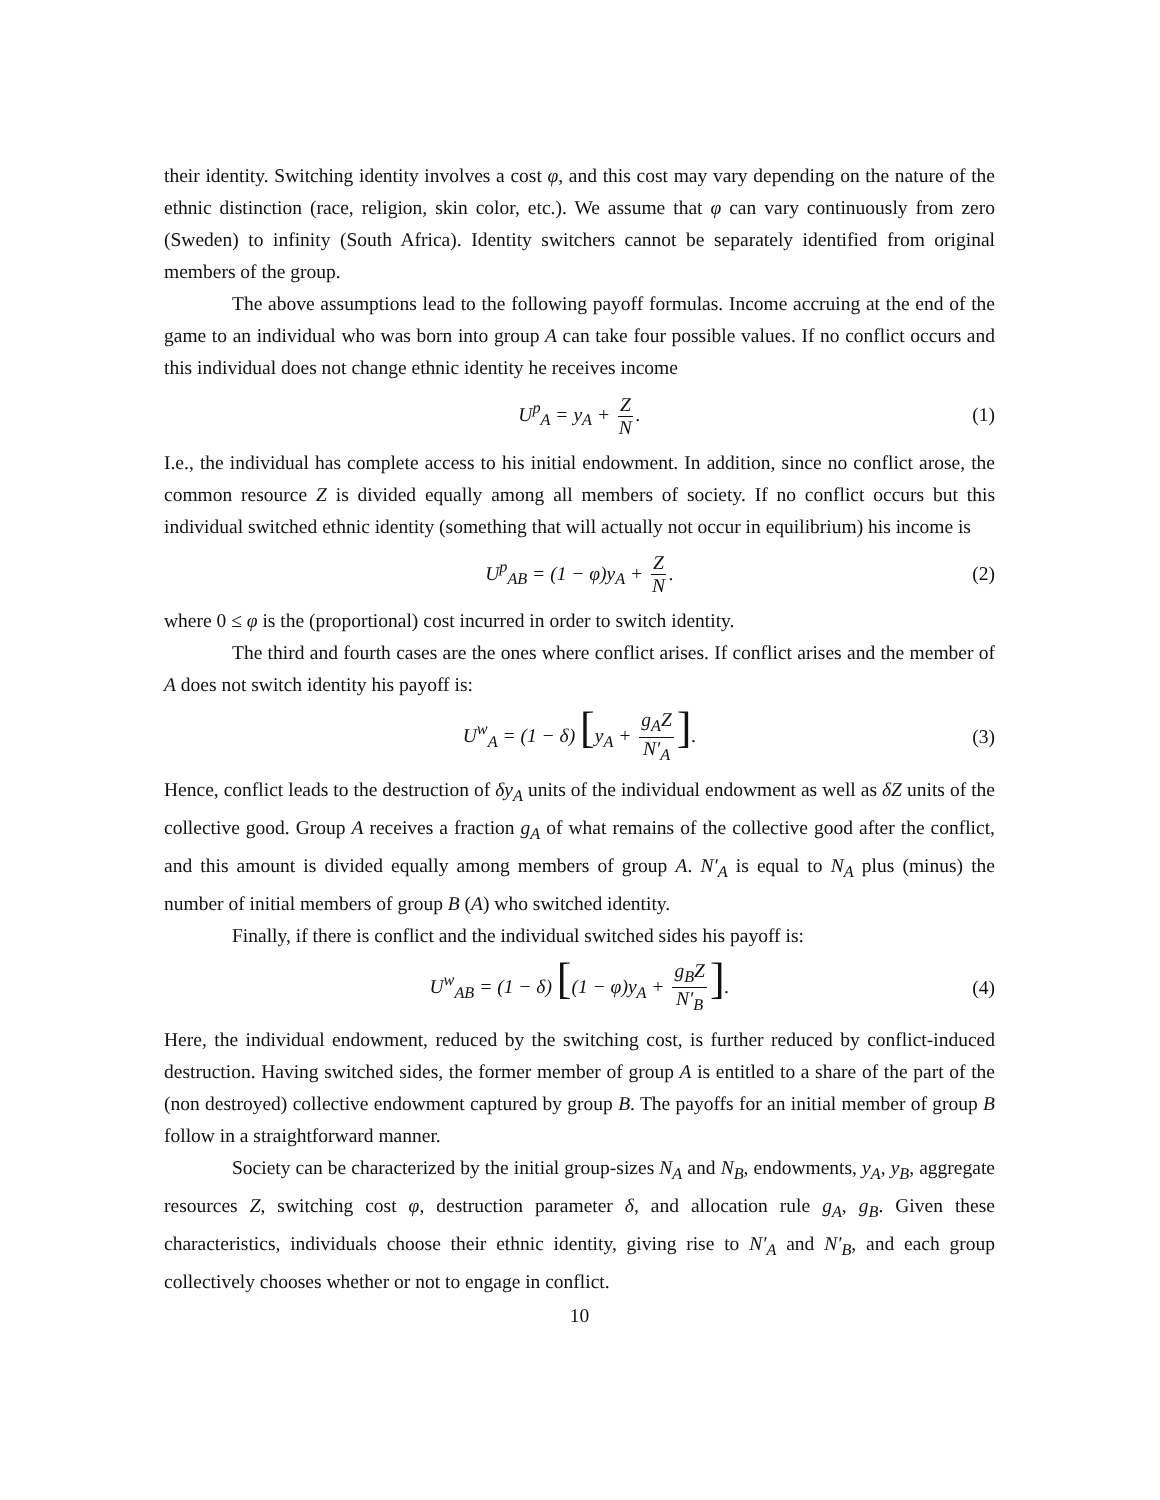their identity. Switching identity involves a cost φ, and this cost may vary depending on the nature of the ethnic distinction (race, religion, skin color, etc.). We assume that φ can vary continuously from zero (Sweden) to infinity (South Africa). Identity switchers cannot be separately identified from original members of the group.
The above assumptions lead to the following payoff formulas. Income accruing at the end of the game to an individual who was born into group A can take four possible values. If no conflict occurs and this individual does not change ethnic identity he receives income
U<sup>p</sup><sub>A</sub> = y<sub>A</sub> + Z N. (1)
I.e., the individual has complete access to his initial endowment. In addition, since no conflict arose, the common resource Z is divided equally among all members of society. If no conflict occurs but this individual switched ethnic identity (something that will actually not occur in equilibrium) his income is
U<sup>p</sup><sub>AB</sub> = (1 − φ)y<sub>A</sub> + Z N. (2)
where 0 ≤ φ is the (proportional) cost incurred in order to switch identity.
The third and fourth cases are the ones where conflict arises. If conflict arises and the member of A does not switch identity his payoff is:
U<sup>w</sup><sub>A</sub> = (1 − δ) [y<sub>A</sub> + g<sub>A</sub>Z N′<sub>A</sub>]. (3)
Hence, conflict leads to the destruction of δy<sub>A</sub> units of the individual endowment as well as δZ units of the collective good. Group A receives a fraction g<sub>A</sub> of what remains of the collective good after the conflict, and this amount is divided equally among members of group A. N′<sub>A</sub> is equal to N<sub>A</sub> plus (minus) the number of initial members of group B (A) who switched identity.
Finally, if there is conflict and the individual switched sides his payoff is:
U<sup>w</sup><sub>AB</sub> = (1 − δ) [(1 − φ)y<sub>A</sub> + g<sub>B</sub>Z N′<sub>B</sub>]. (4)
Here, the individual endowment, reduced by the switching cost, is further reduced by conflict-induced destruction. Having switched sides, the former member of group A is entitled to a share of the part of the (non destroyed) collective endowment captured by group B. The payoffs for an initial member of group B follow in a straightforward manner.
Society can be characterized by the initial group-sizes N<sub>A</sub> and N<sub>B</sub>, endowments, y<sub>A</sub>, y<sub>B</sub>, aggregate resources Z, switching cost φ, destruction parameter δ, and allocation rule g<sub>A</sub>, g<sub>B</sub>. Given these characteristics, individuals choose their ethnic identity, giving rise to N′<sub>A</sub> and N′<sub>B</sub>, and each group collectively chooses whether or not to engage in conflict.
10